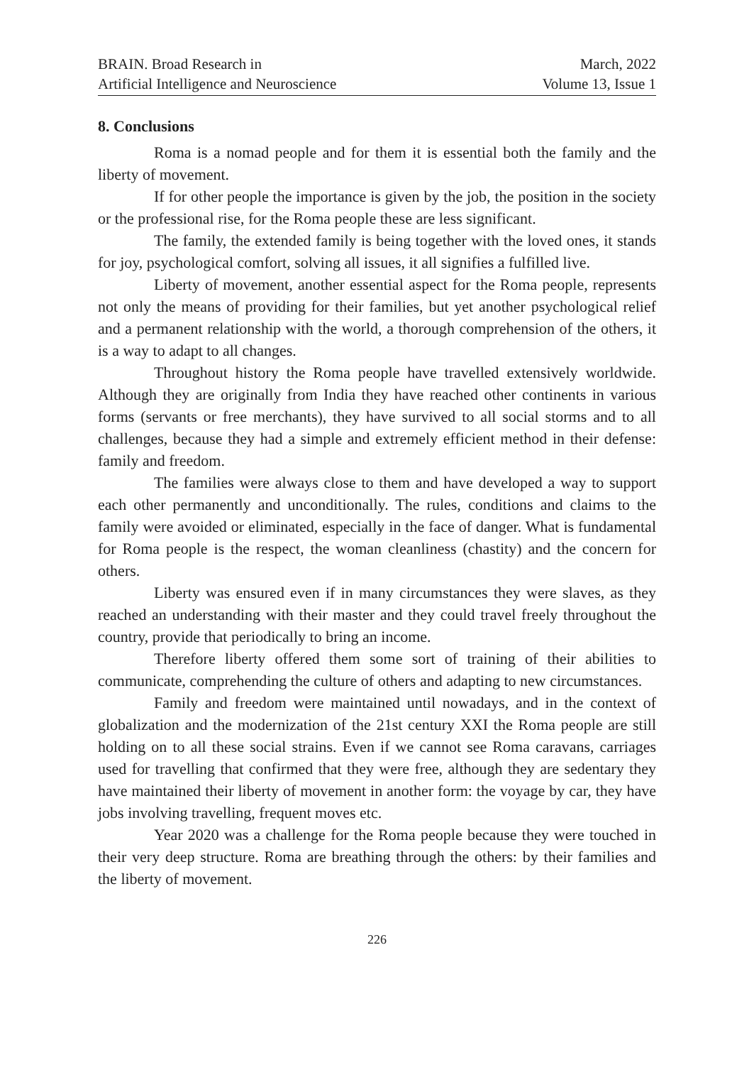BRAIN. Broad Research in
Artificial Intelligence and Neuroscience
March, 2022
Volume 13, Issue 1
8. Conclusions
Roma is a nomad people and for them it is essential both the family and the liberty of movement.
If for other people the importance is given by the job, the position in the society or the professional rise, for the Roma people these are less significant.
The family, the extended family is being together with the loved ones, it stands for joy, psychological comfort, solving all issues, it all signifies a fulfilled live.
Liberty of movement, another essential aspect for the Roma people, represents not only the means of providing for their families, but yet another psychological relief and a permanent relationship with the world, a thorough comprehension of the others, it is a way to adapt to all changes.
Throughout history the Roma people have travelled extensively worldwide. Although they are originally from India they have reached other continents in various forms (servants or free merchants), they have survived to all social storms and to all challenges, because they had a simple and extremely efficient method in their defense: family and freedom.
The families were always close to them and have developed a way to support each other permanently and unconditionally. The rules, conditions and claims to the family were avoided or eliminated, especially in the face of danger. What is fundamental for Roma people is the respect, the woman cleanliness (chastity) and the concern for others.
Liberty was ensured even if in many circumstances they were slaves, as they reached an understanding with their master and they could travel freely throughout the country, provide that periodically to bring an income.
Therefore liberty offered them some sort of training of their abilities to communicate, comprehending the culture of others and adapting to new circumstances.
Family and freedom were maintained until nowadays, and in the context of globalization and the modernization of the 21st century XXI the Roma people are still holding on to all these social strains. Even if we cannot see Roma caravans, carriages used for travelling that confirmed that they were free, although they are sedentary they have maintained their liberty of movement in another form: the voyage by car, they have jobs involving travelling, frequent moves etc.
Year 2020 was a challenge for the Roma people because they were touched in their very deep structure. Roma are breathing through the others: by their families and the liberty of movement.
226